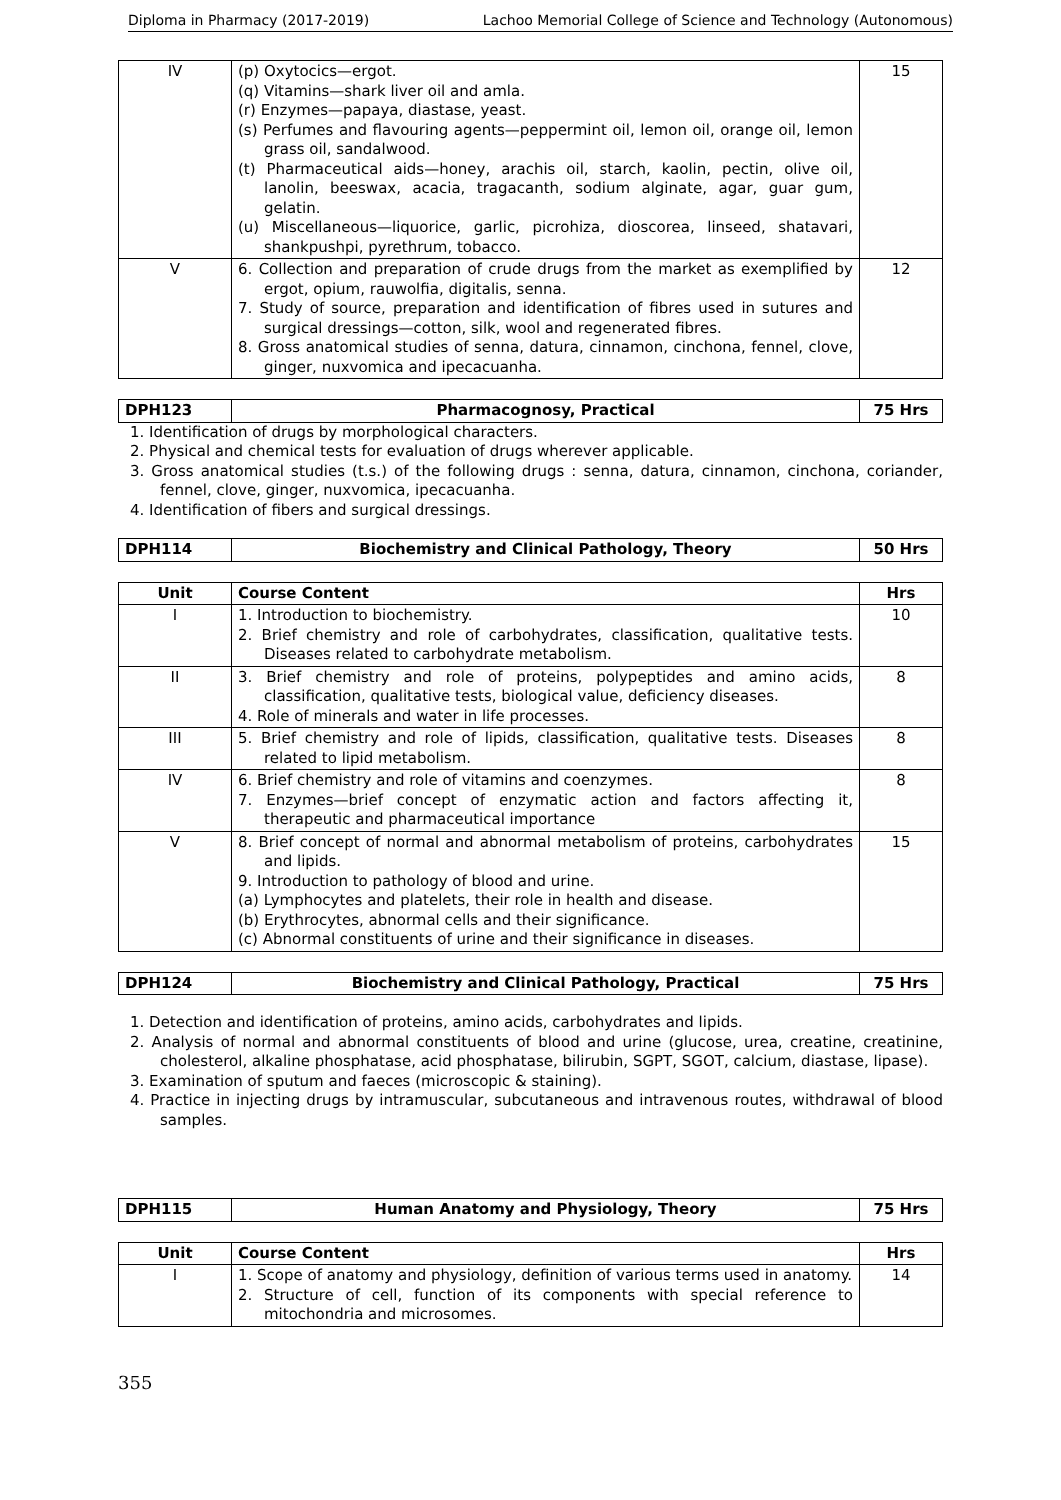Diploma in Pharmacy (2017-2019) Lachoo Memorial College of Science and Technology (Autonomous)
| IV | (p) Oxytocics—ergot. (q) Vitamins—shark liver oil and amla. (r) Enzymes—papaya, diastase, yeast. (s) Perfumes and flavouring agents—peppermint oil, lemon oil, orange oil, lemon grass oil, sandalwood. (t) Pharmaceutical aids—honey, arachis oil, starch, kaolin, pectin, olive oil, lanolin, beeswax, acacia, tragacanth, sodium alginate, agar, guar gum, gelatin. (u) Miscellaneous—liquorice, garlic, picrohiza, dioscorea, linseed, shatavari, shankpushpi, pyrethrum, tobacco. | 15 |
| V | 6. Collection and preparation of crude drugs from the market as exemplified by ergot, opium, rauwolfia, digitalis, senna. 7. Study of source, preparation and identification of fibres used in sutures and surgical dressings—cotton, silk, wool and regenerated fibres. 8. Gross anatomical studies of senna, datura, cinnamon, cinchona, fennel, clove, ginger, nuxvomica and ipecacuanha. | 12 |
| DPH123 | Pharmacognosy, Practical | 75 Hrs |
1. Identification of drugs by morphological characters.
2. Physical and chemical tests for evaluation of drugs wherever applicable.
3. Gross anatomical studies (t.s.) of the following drugs : senna, datura, cinnamon, cinchona, coriander, fennel, clove, ginger, nuxvomica, ipecacuanha.
4. Identification of fibers and surgical dressings.
| DPH114 | Biochemistry and Clinical Pathology, Theory | 50 Hrs |
| Unit | Course Content | Hrs |
| --- | --- | --- |
| I | 1. Introduction to biochemistry. 2. Brief chemistry and role of carbohydrates, classification, qualitative tests. Diseases related to carbohydrate metabolism. | 10 |
| II | 3. Brief chemistry and role of proteins, polypeptides and amino acids, classification, qualitative tests, biological value, deficiency diseases. 4. Role of minerals and water in life processes. | 8 |
| III | 5. Brief chemistry and role of lipids, classification, qualitative tests. Diseases related to lipid metabolism. | 8 |
| IV | 6. Brief chemistry and role of vitamins and coenzymes. 7. Enzymes—brief concept of enzymatic action and factors affecting it, therapeutic and pharmaceutical importance | 8 |
| V | 8. Brief concept of normal and abnormal metabolism of proteins, carbohydrates and lipids. 9. Introduction to pathology of blood and urine. (a) Lymphocytes and platelets, their role in health and disease. (b) Erythrocytes, abnormal cells and their significance. (c) Abnormal constituents of urine and their significance in diseases. | 15 |
| DPH124 | Biochemistry and Clinical Pathology, Practical | 75 Hrs |
1. Detection and identification of proteins, amino acids, carbohydrates and lipids.
2. Analysis of normal and abnormal constituents of blood and urine (glucose, urea, creatine, creatinine, cholesterol, alkaline phosphatase, acid phosphatase, bilirubin, SGPT, SGOT, calcium, diastase, lipase).
3. Examination of sputum and faeces (microscopic & staining).
4. Practice in injecting drugs by intramuscular, subcutaneous and intravenous routes, withdrawal of blood samples.
| DPH115 | Human Anatomy and Physiology, Theory | 75 Hrs |
| Unit | Course Content | Hrs |
| --- | --- | --- |
| I | 1. Scope of anatomy and physiology, definition of various terms used in anatomy. 2. Structure of cell, function of its components with special reference to mitochondria and microsomes. | 14 |
355